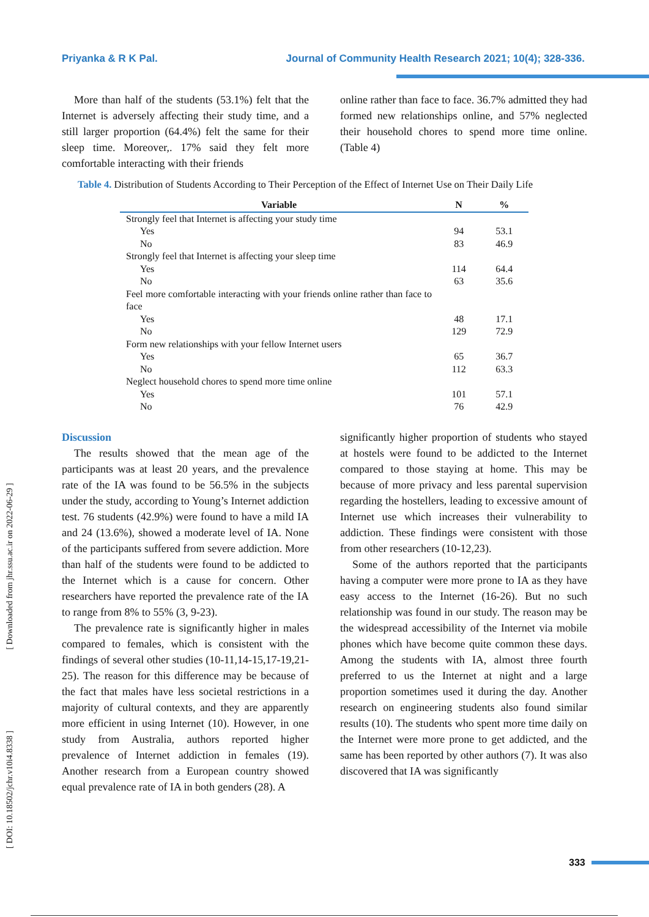Priyanka & R K Pal. Journal of Community Health Research 2021; 10(4); 328-336.
More than half of the students (53.1%) felt that the Internet is adversely affecting their study time, and a still larger proportion (64.4%) felt the same for their sleep time. Moreover,. 17% said they felt more comfortable interacting with their friends
online rather than face to face. 36.7% admitted they had formed new relationships online, and 57% neglected their household chores to spend more time online. (Table 4)
Table 4. Distribution of Students According to Their Perception of the Effect of Internet Use on Their Daily Life
| Variable | N | % |
| --- | --- | --- |
| Strongly feel that Internet is affecting your study time | | |
| Yes | 94 | 53.1 |
| No | 83 | 46.9 |
| Strongly feel that Internet is affecting your sleep time | | |
| Yes | 114 | 64.4 |
| No | 63 | 35.6 |
| Feel more comfortable interacting with your friends online rather than face to face | | |
| Yes | 48 | 17.1 |
| No | 129 | 72.9 |
| Form new relationships with your fellow Internet users | | |
| Yes | 65 | 36.7 |
| No | 112 | 63.3 |
| Neglect household chores to spend more time online | | |
| Yes | 101 | 57.1 |
| No | 76 | 42.9 |
Discussion
The results showed that the mean age of the participants was at least 20 years, and the prevalence rate of the IA was found to be 56.5% in the subjects under the study, according to Young’s Internet addiction test. 76 students (42.9%) were found to have a mild IA and 24 (13.6%), showed a moderate level of IA. None of the participants suffered from severe addiction. More than half of the students were found to be addicted to the Internet which is a cause for concern. Other researchers have reported the prevalence rate of the IA to range from 8% to 55% (3, 9-23).
The prevalence rate is significantly higher in males compared to females, which is consistent with the findings of several other studies (10-11,14-15,17-19,21-25). The reason for this difference may be because of the fact that males have less societal restrictions in a majority of cultural contexts, and they are apparently more efficient in using Internet (10). However, in one study from Australia, authors reported higher prevalence of Internet addiction in females (19). Another research from a European country showed equal prevalence rate of IA in both genders (28). A
significantly higher proportion of students who stayed at hostels were found to be addicted to the Internet compared to those staying at home. This may be because of more privacy and less parental supervision regarding the hostellers, leading to excessive amount of Internet use which increases their vulnerability to addiction. These findings were consistent with those from other researchers (10-12,23).
Some of the authors reported that the participants having a computer were more prone to IA as they have easy access to the Internet (16-26). But no such relationship was found in our study. The reason may be the widespread accessibility of the Internet via mobile phones which have become quite common these days. Among the students with IA, almost three fourth preferred to us the Internet at night and a large proportion sometimes used it during the day. Another research on engineering students also found similar results (10). The students who spent more time daily on the Internet were more prone to get addicted, and the same has been reported by other authors (7). It was also discovered that IA was significantly
[ Downloaded from jhr.ssu.ac.ir on 2022-06-29 ]
[ DOI: 10.18502/jchr.v10i4.8338 ]
333